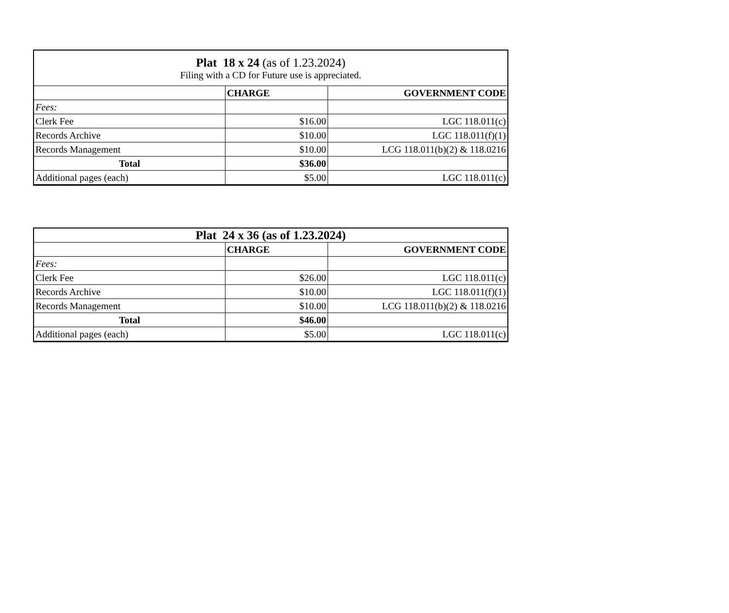| Plat 18 x 24 (as of 1.23.2024) Filing with a CD for Future use is appreciated. | | |
| | CHARGE | GOVERNMENT CODE |
| Fees: | | |
| Clerk Fee | $16.00 | LGC 118.011(c) |
| Records Archive | $10.00 | LGC 118.011(f)(1) |
| Records Management | $10.00 | LCG 118.011(b)(2) & 118.0216 |
| Total | $36.00 | |
| Additional pages (each) | $5.00 | LGC 118.011(c) |
| Plat 24 x 36 (as of 1.23.2024) | | |
| | CHARGE | GOVERNMENT CODE |
| Fees: | | |
| Clerk Fee | $26.00 | LGC 118.011(c) |
| Records Archive | $10.00 | LGC 118.011(f)(1) |
| Records Management | $10.00 | LCG 118.011(b)(2) & 118.0216 |
| Total | $46.00 | |
| Additional pages (each) | $5.00 | LGC 118.011(c) |